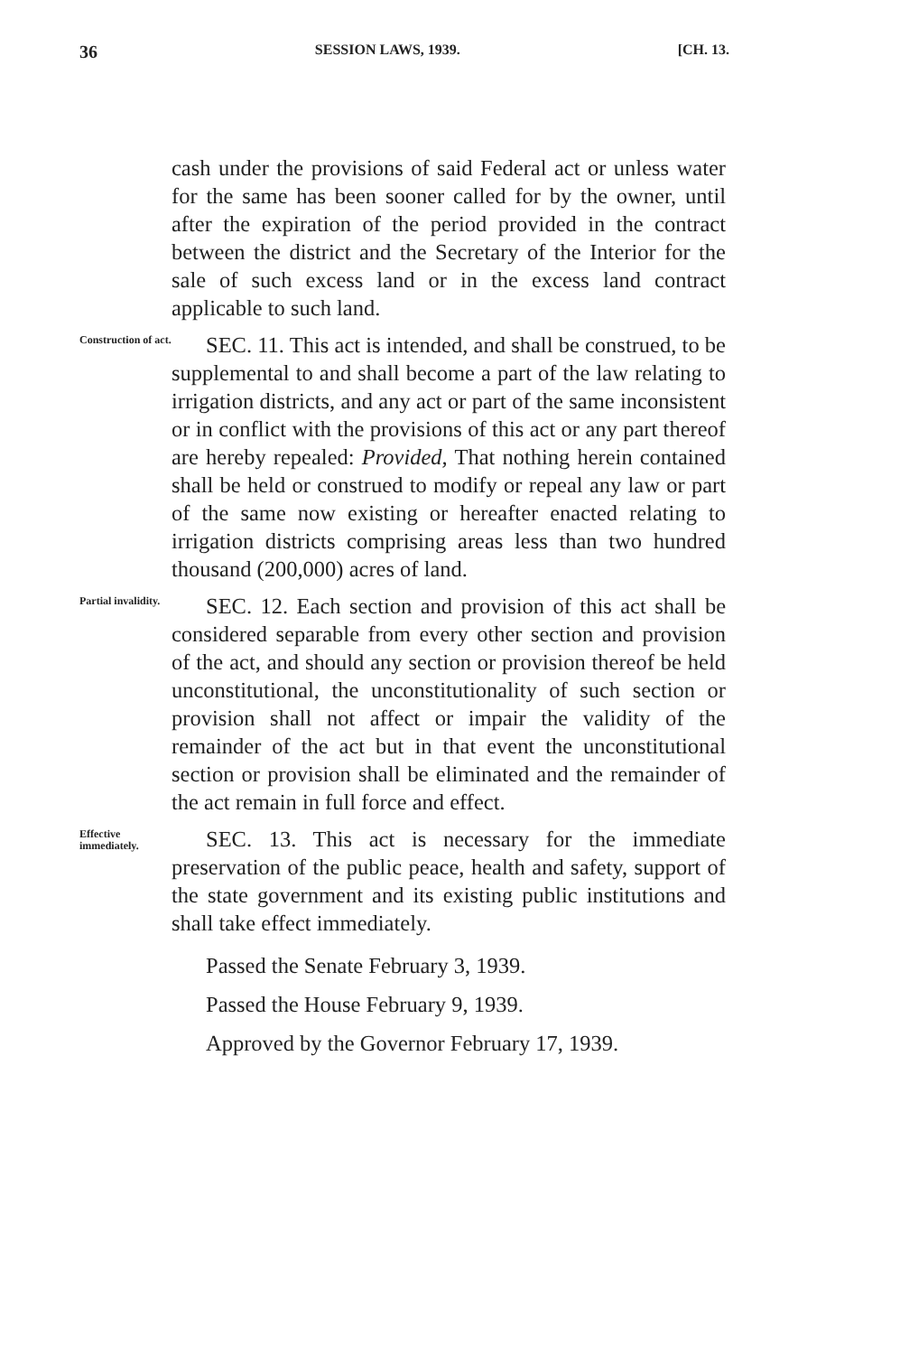36 SESSION LAWS, 1939. [CH. 13.
cash under the provisions of said Federal act or unless water for the same has been sooner called for by the owner, until after the expiration of the period provided in the contract between the district and the Secretary of the Interior for the sale of such excess land or in the excess land contract applicable to such land.
Construction of act.
SEC. 11. This act is intended, and shall be construed, to be supplemental to and shall become a part of the law relating to irrigation districts, and any act or part of the same inconsistent or in conflict with the provisions of this act or any part thereof are hereby repealed: Provided, That nothing herein contained shall be held or construed to modify or repeal any law or part of the same now existing or hereafter enacted relating to irrigation districts comprising areas less than two hundred thousand (200,000) acres of land.
Partial invalidity.
SEC. 12. Each section and provision of this act shall be considered separable from every other section and provision of the act, and should any section or provision thereof be held unconstitutional, the unconstitutionality of such section or provision shall not affect or impair the validity of the remainder of the act but in that event the unconstitutional section or provision shall be eliminated and the remainder of the act remain in full force and effect.
Effective immediately.
SEC. 13. This act is necessary for the immediate preservation of the public peace, health and safety, support of the state government and its existing public institutions and shall take effect immediately.
Passed the Senate February 3, 1939.
Passed the House February 9, 1939.
Approved by the Governor February 17, 1939.